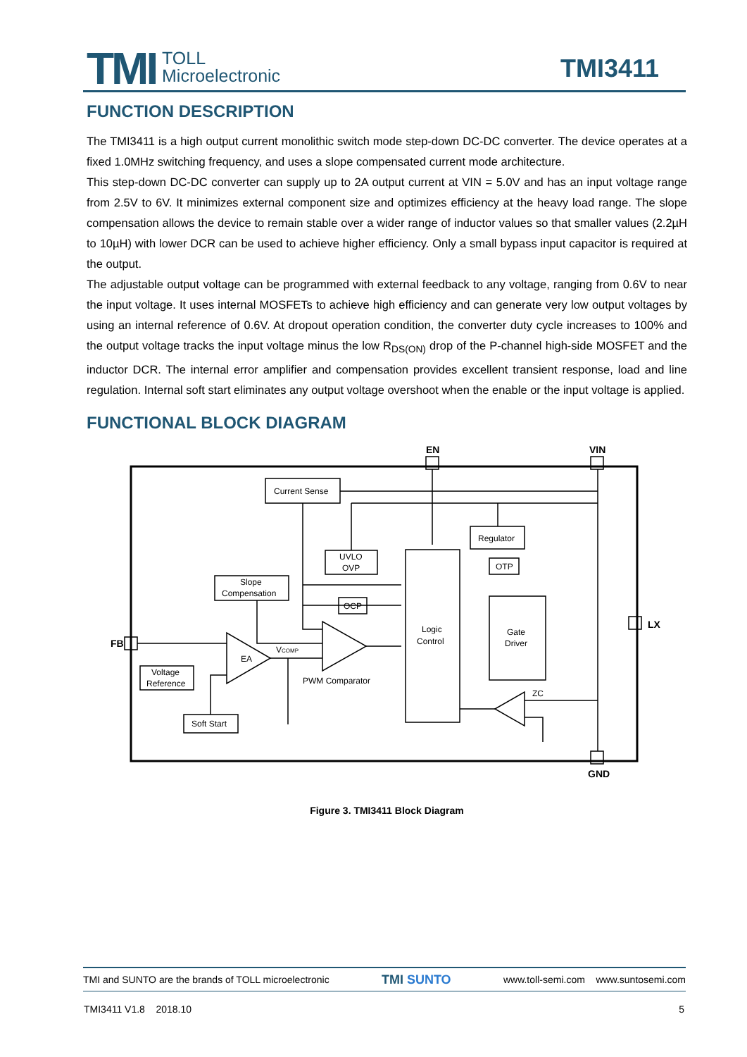TMI
TOLL
Microelectronic
TMI3411
FUNCTION DESCRIPTION
The TMI3411 is a high output current monolithic switch mode step-down DC-DC converter. The device operates at a fixed 1.0MHz switching frequency, and uses a slope compensated current mode architecture.
This step-down DC-DC converter can supply up to 2A output current at VIN = 5.0V and has an input voltage range from 2.5V to 6V. It minimizes external component size and optimizes efficiency at the heavy load range. The slope compensation allows the device to remain stable over a wider range of inductor values so that smaller values (2.2µH to 10µH) with lower DCR can be used to achieve higher efficiency. Only a small bypass input capacitor is required at the output.
The adjustable output voltage can be programmed with external feedback to any voltage, ranging from 0.6V to near the input voltage. It uses internal MOSFETs to achieve high efficiency and can generate very low output voltages by using an internal reference of 0.6V. At dropout operation condition, the converter duty cycle increases to 100% and the output voltage tracks the input voltage minus the low R<sub>DS(ON)</sub> drop of the P-channel high-side MOSFET and the inductor DCR. The internal error amplifier and compensation provides excellent transient response, load and line regulation. Internal soft start eliminates any output voltage overshoot when the enable or the input voltage is applied.
FUNCTIONAL BLOCK DIAGRAM
EN
VIN
FB
LX
GND
Current Sense
Regulator
UVLO
OVP
OTP
Slope
Compensation
OCP
Logic
Control
Gate
Driver
EA
VCOMP
PWM Comparator
Voltage
Reference
Soft Start
ZC
Figure 3. TMI3411 Block Diagram
TMI and SUNTO are the brands of TOLL microelectronic TMI SUNTO www.toll-semi.com www.suntosemi.com
TMI3411 V1.8 2018.10 5